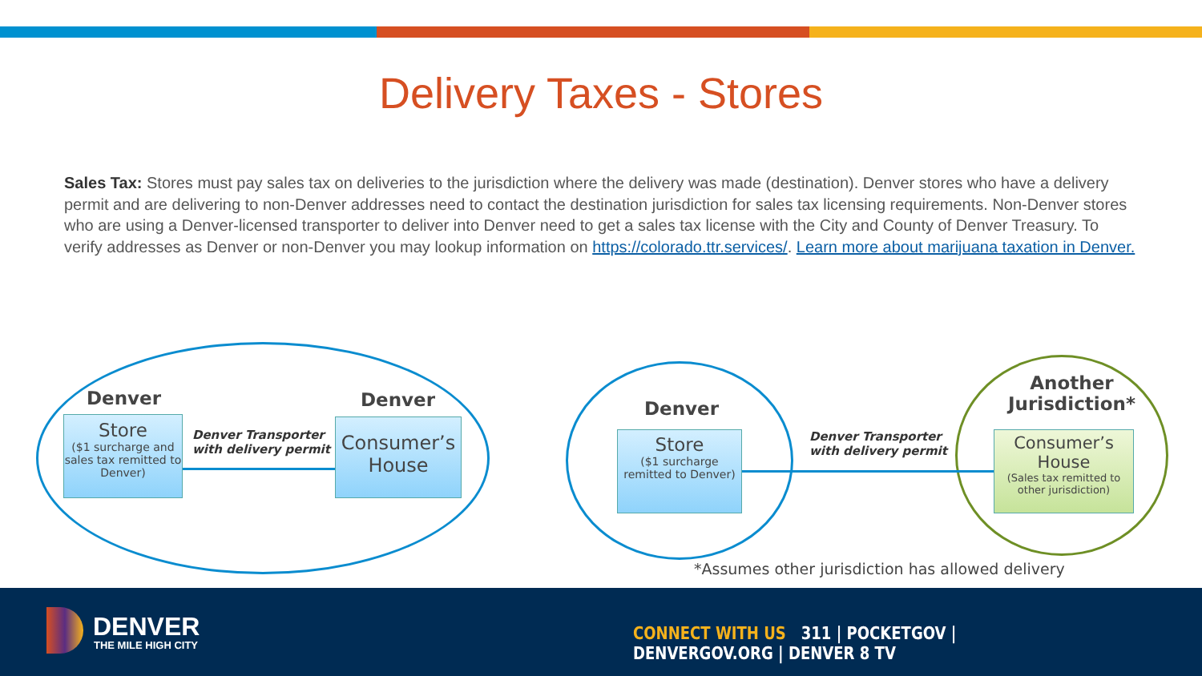Delivery Taxes - Stores
Sales Tax: Stores must pay sales tax on deliveries to the jurisdiction where the delivery was made (destination). Denver stores who have a delivery permit and are delivering to non-Denver addresses need to contact the destination jurisdiction for sales tax licensing requirements. Non-Denver stores who are using a Denver-licensed transporter to deliver into Denver need to get a sales tax license with the City and County of Denver Treasury. To verify addresses as Denver or non-Denver you may lookup information on https://colorado.ttr.services/. Learn more about marijuana taxation in Denver.
Denver Denver
Store
($1 surcharge and sales tax remitted to Denver)
Denver Transporter
with delivery permit
Consumer’s
House
Denver
Another
Jurisdiction*
Store
($1 surcharge remitted to Denver)
Denver Transporter
with delivery permit
Consumer’s
House
(Sales tax remitted to other jurisdiction)
*Assumes other jurisdiction has allowed delivery
DENVER
THE MILE HIGH CITY
CONNECT WITH US 311 | POCKETGOV | DENVERGOV.ORG | DENVER 8 TV